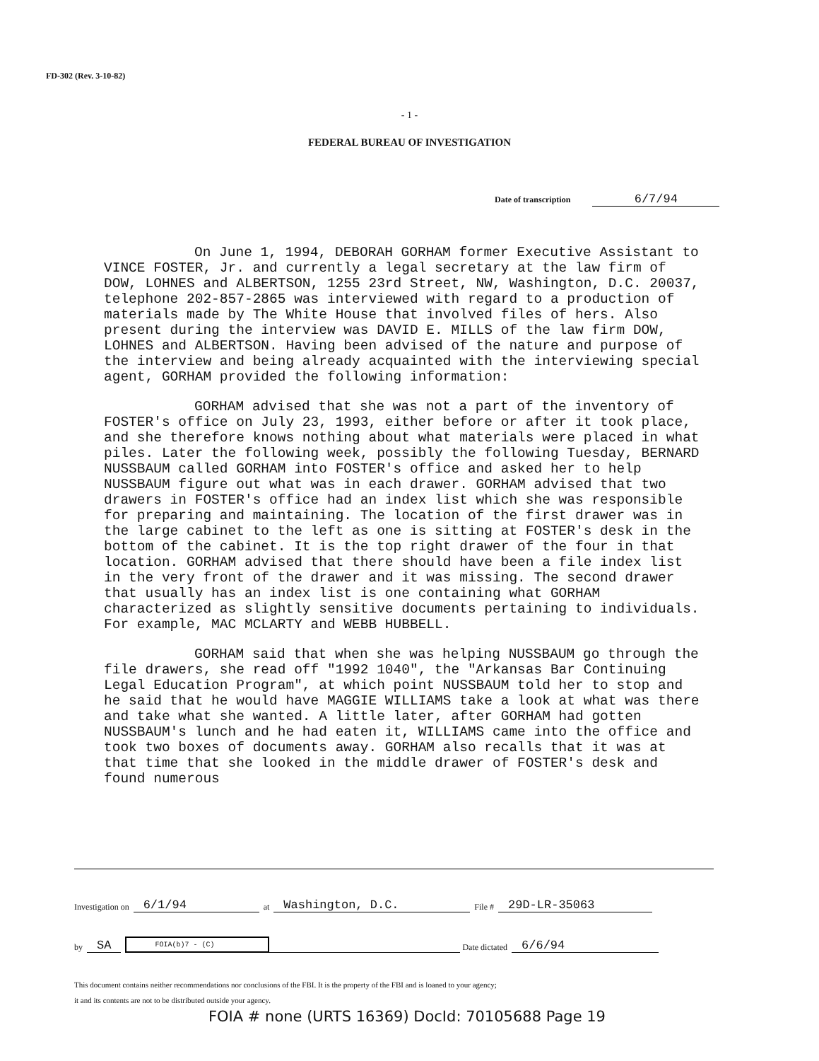FD-302 (Rev. 3-10-82)
- 1 -
FEDERAL BUREAU OF INVESTIGATION
Date of transcription 6/7/94
On June 1, 1994, DEBORAH GORHAM former Executive Assistant to VINCE FOSTER, Jr. and currently a legal secretary at the law firm of DOW, LOHNES and ALBERTSON, 1255 23rd Street, NW, Washington, D.C. 20037, telephone 202-857-2865 was interviewed with regard to a production of materials made by The White House that involved files of hers. Also present during the interview was DAVID E. MILLS of the law firm DOW, LOHNES and ALBERTSON. Having been advised of the nature and purpose of the interview and being already acquainted with the interviewing special agent, GORHAM provided the following information:
GORHAM advised that she was not a part of the inventory of FOSTER's office on July 23, 1993, either before or after it took place, and she therefore knows nothing about what materials were placed in what piles. Later the following week, possibly the following Tuesday, BERNARD NUSSBAUM called GORHAM into FOSTER's office and asked her to help NUSSBAUM figure out what was in each drawer. GORHAM advised that two drawers in FOSTER's office had an index list which she was responsible for preparing and maintaining. The location of the first drawer was in the large cabinet to the left as one is sitting at FOSTER's desk in the bottom of the cabinet. It is the top right drawer of the four in that location. GORHAM advised that there should have been a file index list in the very front of the drawer and it was missing. The second drawer that usually has an index list is one containing what GORHAM characterized as slightly sensitive documents pertaining to individuals. For example, MAC MCLARTY and WEBB HUBBELL.
GORHAM said that when she was helping NUSSBAUM go through the file drawers, she read off "1992 1040", the "Arkansas Bar Continuing Legal Education Program", at which point NUSSBAUM told her to stop and he said that he would have MAGGIE WILLIAMS take a look at what was there and take what she wanted. A little later, after GORHAM had gotten NUSSBAUM's lunch and he had eaten it, WILLIAMS came into the office and took two boxes of documents away. GORHAM also recalls that it was at that time that she looked in the middle drawer of FOSTER's desk and found numerous
Investigation on 6/1/94 at Washington, D.C. File # 29D-LR-35063
by SA FOIA(b)7 - (C) Date dictated 6/6/94
This document contains neither recommendations nor conclusions of the FBI. It is the property of the FBI and is loaned to your agency;
it and its contents are not to be distributed outside your agency.
FOIA # none (URTS 16369) DocId: 70105688 Page 19